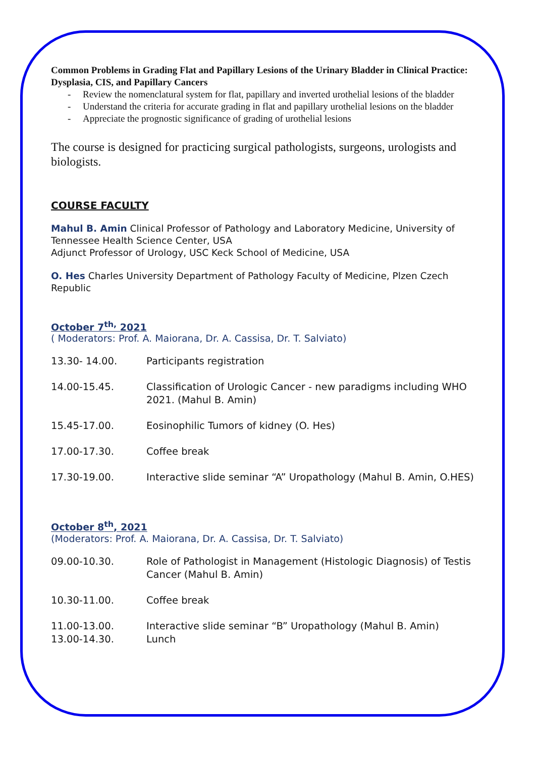Common Problems in Grading Flat and Papillary Lesions of the Urinary Bladder in Clinical Practice: Dysplasia, CIS, and Papillary Cancers
- Review the nomenclatural system for flat, papillary and inverted urothelial lesions of the bladder
- Understand the criteria for accurate grading in flat and papillary urothelial lesions on the bladder
- Appreciate the prognostic significance of grading of urothelial lesions
The course is designed for practicing surgical pathologists, surgeons, urologists and biologists.
COURSE FACULTY
Mahul B. Amin Clinical Professor of Pathology and Laboratory Medicine, University of Tennessee Health Science Center, USA
Adjunct Professor of Urology, USC Keck School of Medicine, USA
O. Hes Charles University Department of Pathology Faculty of Medicine, Plzen Czech Republic
October 7<sup>th,</sup> 2021
( Moderators: Prof. A. Maiorana, Dr. A. Cassisa, Dr. T. Salviato)
| 13.30- 14.00. | Participants registration |
| 14.00-15.45. | Classification of Urologic Cancer - new paradigms including WHO 2021. (Mahul B. Amin) |
| 15.45-17.00. | Eosinophilic Tumors of kidney (O. Hes) |
| 17.00-17.30. | Coffee break |
| 17.30-19.00. | Interactive slide seminar “A” Uropathology (Mahul B. Amin, O.HES) |
October 8<sup>th</sup>, 2021
(Moderators: Prof. A. Maiorana, Dr. A. Cassisa, Dr. T. Salviato)
| 09.00-10.30. | Role of Pathologist in Management (Histologic Diagnosis) of Testis Cancer (Mahul B. Amin) |
| 10.30-11.00. | Coffee break |
| 11.00-13.00. | Interactive slide seminar “B” Uropathology (Mahul B. Amin) |
| 13.00-14.30. | Lunch |